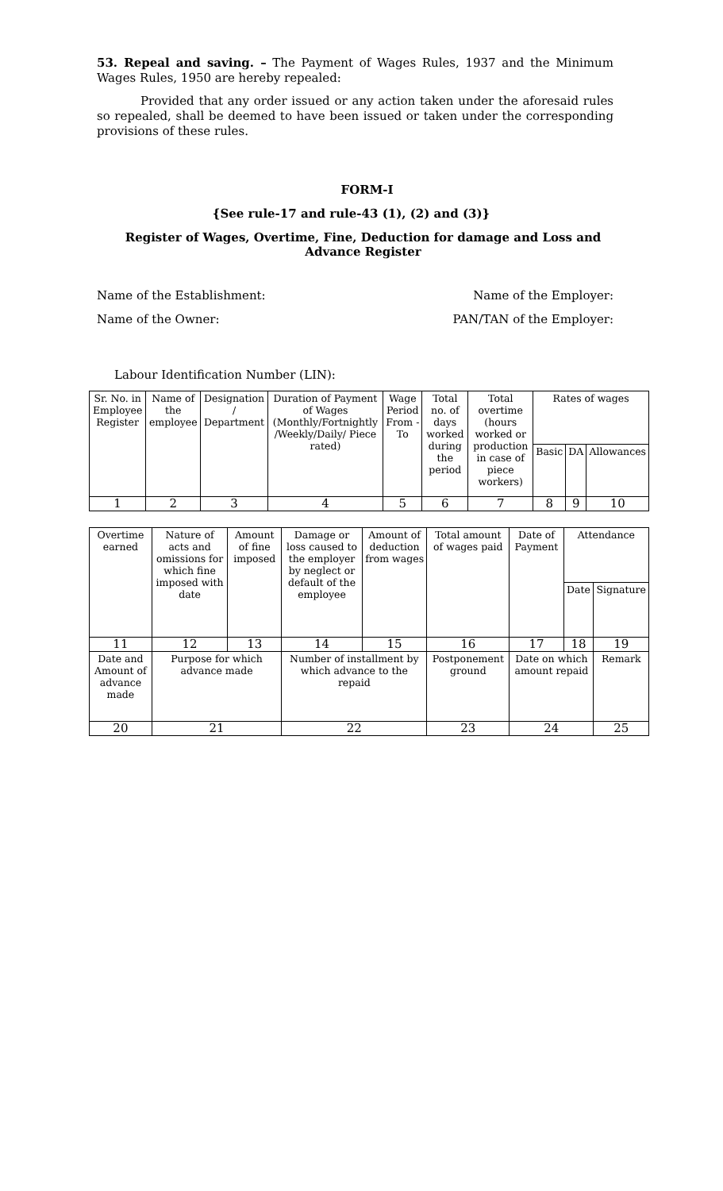53. Repeal and saving. – The Payment of Wages Rules, 1937 and the Minimum Wages Rules, 1950 are hereby repealed:
Provided that any order issued or any action taken under the aforesaid rules so repealed, shall be deemed to have been issued or taken under the corresponding provisions of these rules.
FORM-I
{See rule-17 and rule-43 (1), (2) and (3)}
Register of Wages, Overtime, Fine, Deduction for damage and Loss and
Advance Register
Name of the Establishment: Name of the Employer:
Name of the Owner: PAN/TAN of the Employer:
Labour Identification Number (LIN):
| Sr. No. in Employee Register | Name of the employee | Designation / Department | Duration of Payment of Wages (Monthly/Fortnightly /Weekly/Daily/ Piece rated) | Wage Period From - To | Total no. of days worked during the period | Total overtime (hours worked or production in case of piece workers) | Rates of wages | | |
| | | | | | | | Basic | DA | Allowances |
| 1 | 2 | 3 | 4 | 5 | 6 | 7 | 8 | 9 | 10 |
| Overtime earned | Nature of acts and omissions for which fine imposed with date | Amount of fine imposed | Damage or loss caused to the employer by neglect or default of the employee | Amount of deduction from wages | Total amount of wages paid | Date of Payment | Attendance | |
| | | | | | | | Date | Signature |
| 11 | 12 | 13 | 14 | 15 | 16 | 17 | 18 | 19 |
| Date and Amount of advance made | Purpose for which advance made | | Number of installment by which advance to the repaid | | Postponement ground | Date on which amount repaid | | Remark |
| 20 | 21 | | 22 | | 23 | 24 | | 25 |